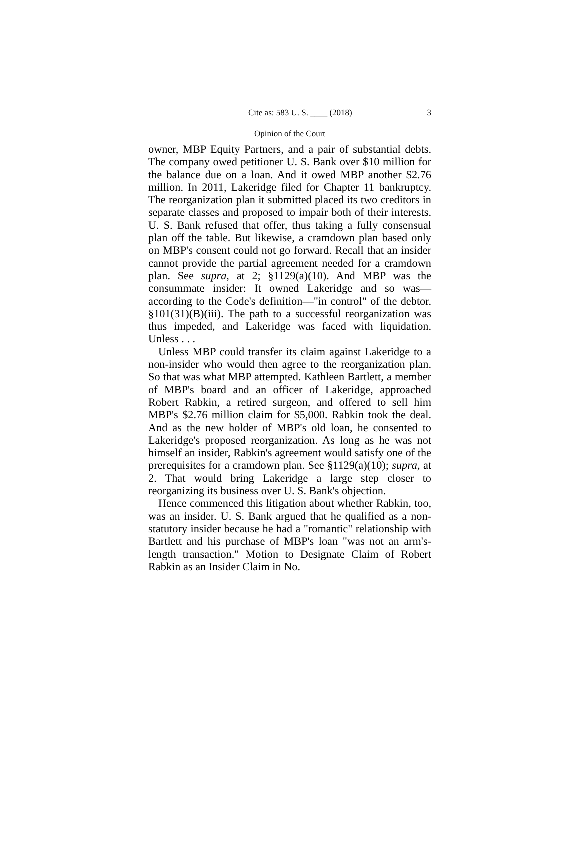Cite as: 583 U. S. ____ (2018) 3
Opinion of the Court
owner, MBP Equity Partners, and a pair of substantial debts. The company owed petitioner U. S. Bank over $10 million for the balance due on a loan. And it owed MBP another $2.76 million. In 2011, Lakeridge filed for Chapter 11 bankruptcy. The reorganization plan it submitted placed its two creditors in separate classes and proposed to impair both of their interests. U. S. Bank refused that offer, thus taking a fully consensual plan off the table. But likewise, a cramdown plan based only on MBP's consent could not go forward. Recall that an insider cannot provide the partial agreement needed for a cramdown plan. See supra, at 2; §1129(a)(10). And MBP was the consummate insider: It owned Lakeridge and so was—according to the Code's definition—"in control" of the debtor. §101(31)(B)(iii). The path to a successful reorganization was thus impeded, and Lakeridge was faced with liquidation. Unless . . .
Unless MBP could transfer its claim against Lakeridge to a non-insider who would then agree to the reorganization plan. So that was what MBP attempted. Kathleen Bartlett, a member of MBP's board and an officer of Lakeridge, approached Robert Rabkin, a retired surgeon, and offered to sell him MBP's $2.76 million claim for $5,000. Rabkin took the deal. And as the new holder of MBP's old loan, he consented to Lakeridge's proposed reorganization. As long as he was not himself an insider, Rabkin's agreement would satisfy one of the prerequisites for a cramdown plan. See §1129(a)(10); supra, at 2. That would bring Lakeridge a large step closer to reorganizing its business over U. S. Bank's objection.
Hence commenced this litigation about whether Rabkin, too, was an insider. U. S. Bank argued that he qualified as a non-statutory insider because he had a "romantic" relationship with Bartlett and his purchase of MBP's loan "was not an arm's-length transaction." Motion to Designate Claim of Robert Rabkin as an Insider Claim in No.